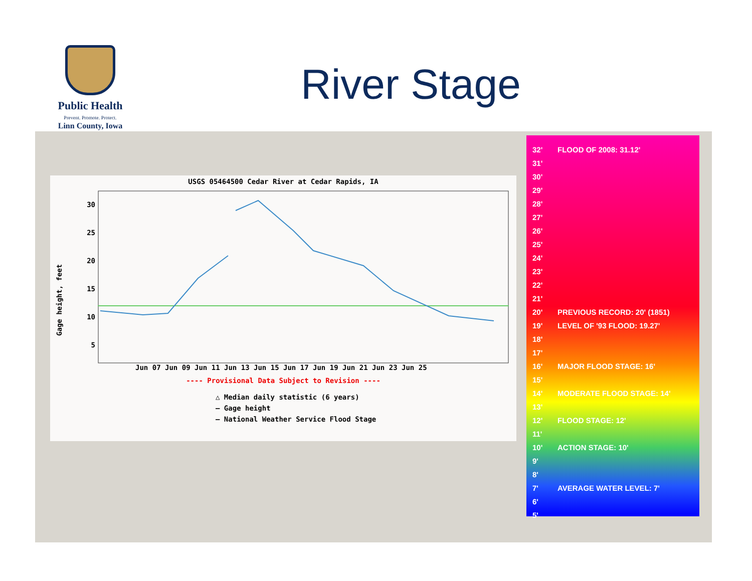Public Health
Prevent. Promote. Protect.
Linn County, Iowa
River Stage
USGS 05464500 Cedar River at Cedar Rapids, IA
30
25
20
15
10
5
Jun 07 Jun 09 Jun 11 Jun 13 Jun 15 Jun 17 Jun 19 Jun 21 Jun 23 Jun 25
---- Provisional Data Subject to Revision ----
△ Median daily statistic (6 years)
— Gage height
— National Weather Service Flood Stage
Gage height, feet
32' FLOOD OF 2008: 31.12'
31'
30'
29'
28'
27'
26'
25'
24'
23'
22'
21'
20' PREVIOUS RECORD: 20' (1851)
19' LEVEL OF '93 FLOOD: 19.27'
18'
17'
16' MAJOR FLOOD STAGE: 16'
15'
14' MODERATE FLOOD STAGE: 14'
13'
12' FLOOD STAGE: 12'
11'
10' ACTION STAGE: 10'
9'
8'
7' AVERAGE WATER LEVEL: 7'
6'
5'